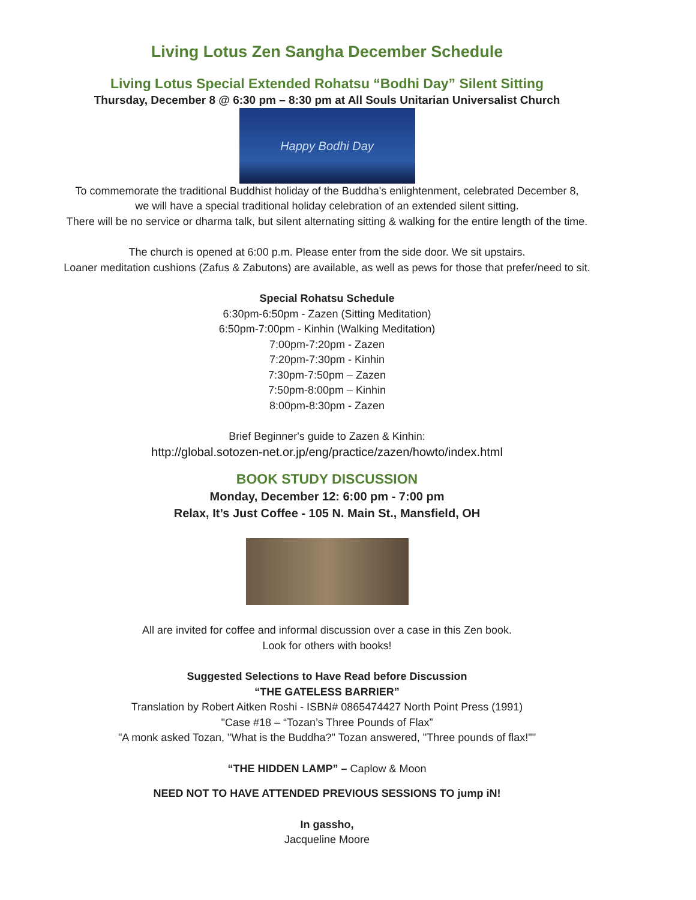Living Lotus Zen Sangha December Schedule
Living Lotus Special Extended Rohatsu “Bodhi Day” Silent Sitting
Thursday, December 8 @ 6:30 pm – 8:30 pm at All Souls Unitarian Universalist Church
Happy Bodhi Day
To commemorate the traditional Buddhist holiday of the Buddha's enlightenment, celebrated December 8,
we will have a special traditional holiday celebration of an extended silent sitting.
There will be no service or dharma talk, but silent alternating sitting & walking for the entire length of the time.
The church is opened at 6:00 p.m. Please enter from the side door. We sit upstairs.
Loaner meditation cushions (Zafus & Zabutons) are available, as well as pews for those that prefer/need to sit.
Special Rohatsu Schedule
6:30pm-6:50pm - Zazen (Sitting Meditation)
6:50pm-7:00pm - Kinhin (Walking Meditation)
7:00pm-7:20pm - Zazen
7:20pm-7:30pm - Kinhin
7:30pm-7:50pm – Zazen
7:50pm-8:00pm – Kinhin
8:00pm-8:30pm - Zazen
Brief Beginner's guide to Zazen & Kinhin:
http://global.sotozen-net.or.jp/eng/practice/zazen/howto/index.html
BOOK STUDY DISCUSSION
Monday, December 12: 6:00 pm - 7:00 pm
Relax, It’s Just Coffee - 105 N. Main St., Mansfield, OH
All are invited for coffee and informal discussion over a case in this Zen book.
Look for others with books!
Suggested Selections to Have Read before Discussion
“THE GATELESS BARRIER”
Translation by Robert Aitken Roshi - ISBN# 0865474427 North Point Press (1991)
"Case #18 – “Tozan’s Three Pounds of Flax”
"A monk asked Tozan, "What is the Buddha?" Tozan answered, "Three pounds of flax!""
“THE HIDDEN LAMP” – Caplow & Moon
NEED NOT TO HAVE ATTENDED PREVIOUS SESSIONS TO jump iN!
In gassho,
Jacqueline Moore